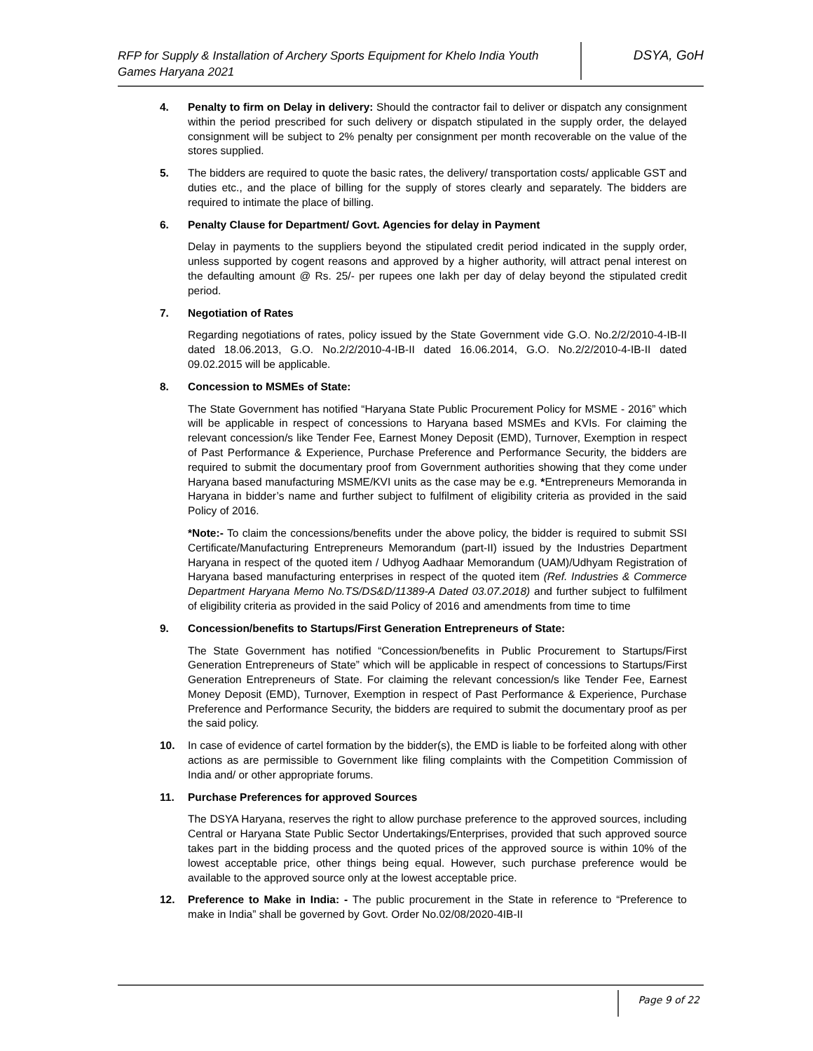RFP for Supply & Installation of Archery Sports Equipment for Khelo India Youth Games Haryana 2021
DSYA, GoH
4. Penalty to firm on Delay in delivery: Should the contractor fail to deliver or dispatch any consignment within the period prescribed for such delivery or dispatch stipulated in the supply order, the delayed consignment will be subject to 2% penalty per consignment per month recoverable on the value of the stores supplied.
5. The bidders are required to quote the basic rates, the delivery/ transportation costs/ applicable GST and duties etc., and the place of billing for the supply of stores clearly and separately. The bidders are required to intimate the place of billing.
6. Penalty Clause for Department/ Govt. Agencies for delay in Payment
Delay in payments to the suppliers beyond the stipulated credit period indicated in the supply order, unless supported by cogent reasons and approved by a higher authority, will attract penal interest on the defaulting amount @ Rs. 25/- per rupees one lakh per day of delay beyond the stipulated credit period.
7. Negotiation of Rates
Regarding negotiations of rates, policy issued by the State Government vide G.O. No.2/2/2010-4-IB-II dated 18.06.2013, G.O. No.2/2/2010-4-IB-II dated 16.06.2014, G.O. No.2/2/2010-4-IB-II dated 09.02.2015 will be applicable.
8. Concession to MSMEs of State:
The State Government has notified “Haryana State Public Procurement Policy for MSME - 2016” which will be applicable in respect of concessions to Haryana based MSMEs and KVIs. For claiming the relevant concession/s like Tender Fee, Earnest Money Deposit (EMD), Turnover, Exemption in respect of Past Performance & Experience, Purchase Preference and Performance Security, the bidders are required to submit the documentary proof from Government authorities showing that they come under Haryana based manufacturing MSME/KVI units as the case may be e.g. *Entrepreneurs Memoranda in Haryana in bidder’s name and further subject to fulfilment of eligibility criteria as provided in the said Policy of 2016.
*Note:- To claim the concessions/benefits under the above policy, the bidder is required to submit SSI Certificate/Manufacturing Entrepreneurs Memorandum (part-II) issued by the Industries Department Haryana in respect of the quoted item / Udhyog Aadhaar Memorandum (UAM)/Udhyam Registration of Haryana based manufacturing enterprises in respect of the quoted item (Ref. Industries & Commerce Department Haryana Memo No.TS/DS&D/11389-A Dated 03.07.2018) and further subject to fulfilment of eligibility criteria as provided in the said Policy of 2016 and amendments from time to time
9. Concession/benefits to Startups/First Generation Entrepreneurs of State:
The State Government has notified “Concession/benefits in Public Procurement to Startups/First Generation Entrepreneurs of State” which will be applicable in respect of concessions to Startups/First Generation Entrepreneurs of State. For claiming the relevant concession/s like Tender Fee, Earnest Money Deposit (EMD), Turnover, Exemption in respect of Past Performance & Experience, Purchase Preference and Performance Security, the bidders are required to submit the documentary proof as per the said policy.
10. In case of evidence of cartel formation by the bidder(s), the EMD is liable to be forfeited along with other actions as are permissible to Government like filing complaints with the Competition Commission of India and/ or other appropriate forums.
11. Purchase Preferences for approved Sources
The DSYA Haryana, reserves the right to allow purchase preference to the approved sources, including Central or Haryana State Public Sector Undertakings/Enterprises, provided that such approved source takes part in the bidding process and the quoted prices of the approved source is within 10% of the lowest acceptable price, other things being equal. However, such purchase preference would be available to the approved source only at the lowest acceptable price.
12. Preference to Make in India: - The public procurement in the State in reference to “Preference to make in India” shall be governed by Govt. Order No.02/08/2020-4IB-II
Page 9 of 22